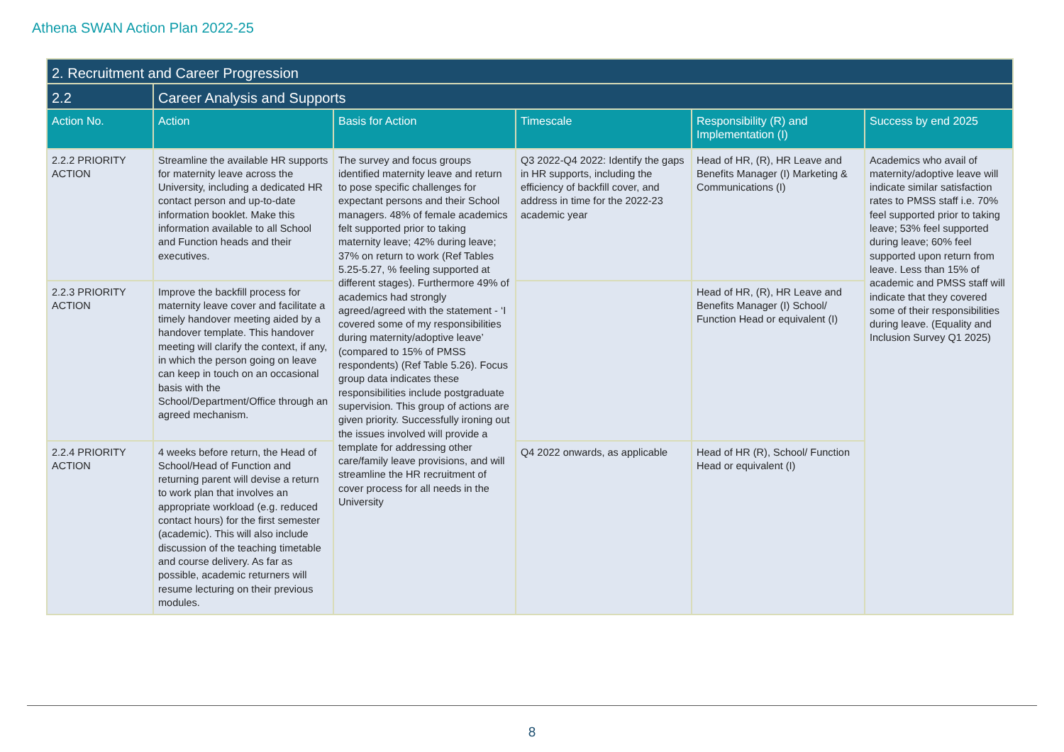Athena SWAN Action Plan 2022-25
| 2. Recruitment and Career Progression | | | | | |
| 2.2 | Career Analysis and Supports | | | | |
| Action No. | Action | Basis for Action | Timescale | Responsibility (R) and Implementation (I) | Success by end 2025 |
| 2.2.2 PRIORITY ACTION | Streamline the available HR supports for maternity leave across the University, including a dedicated HR contact person and up-to-date information booklet. Make this information available to all School and Function heads and their executives. | The survey and focus groups identified maternity leave and return to pose specific challenges for expectant persons and their School managers. 48% of female academics felt supported prior to taking maternity leave; 42% during leave; 37% on return to work (Ref Tables 5.25-5.27, % feeling supported at different stages). Furthermore 49% of academics had strongly agreed/agreed with the statement - ‘I covered some of my responsibilities during maternity/adoptive leave’ (compared to 15% of PMSS respondents) (Ref Table 5.26). Focus group data indicates these responsibilities include postgraduate supervision. This group of actions are given priority. Successfully ironing out the issues involved will provide a template for addressing other care/family leave provisions, and will streamline the HR recruitment of cover process for all needs in the University | Q3 2022-Q4 2022: Identify the gaps in HR supports, including the efficiency of backfill cover, and address in time for the 2022-23 academic year | Head of HR, (R), HR Leave and Benefits Manager (I) Marketing & Communications (I) | Academics who avail of maternity/adoptive leave will indicate similar satisfaction rates to PMSS staff i.e. 70% feel supported prior to taking leave; 53% feel supported during leave; 60% feel supported upon return from leave. Less than 15% of academic and PMSS staff will indicate that they covered some of their responsibilities during leave. (Equality and Inclusion Survey Q1 2025) |
| 2.2.3 PRIORITY ACTION | Improve the backfill process for maternity leave cover and facilitate a timely handover meeting aided by a handover template. This handover meeting will clarify the context, if any, in which the person going on leave can keep in touch on an occasional basis with the School/Department/Office through an agreed mechanism. | | | Head of HR, (R), HR Leave and Benefits Manager (I) School/ Function Head or equivalent (I) | |
| 2.2.4 PRIORITY ACTION | 4 weeks before return, the Head of School/Head of Function and returning parent will devise a return to work plan that involves an appropriate workload (e.g. reduced contact hours) for the first semester (academic). This will also include discussion of the teaching timetable and course delivery. As far as possible, academic returners will resume lecturing on their previous modules. | | Q4 2022 onwards, as applicable | Head of HR (R), School/ Function Head or equivalent (I) | |
8